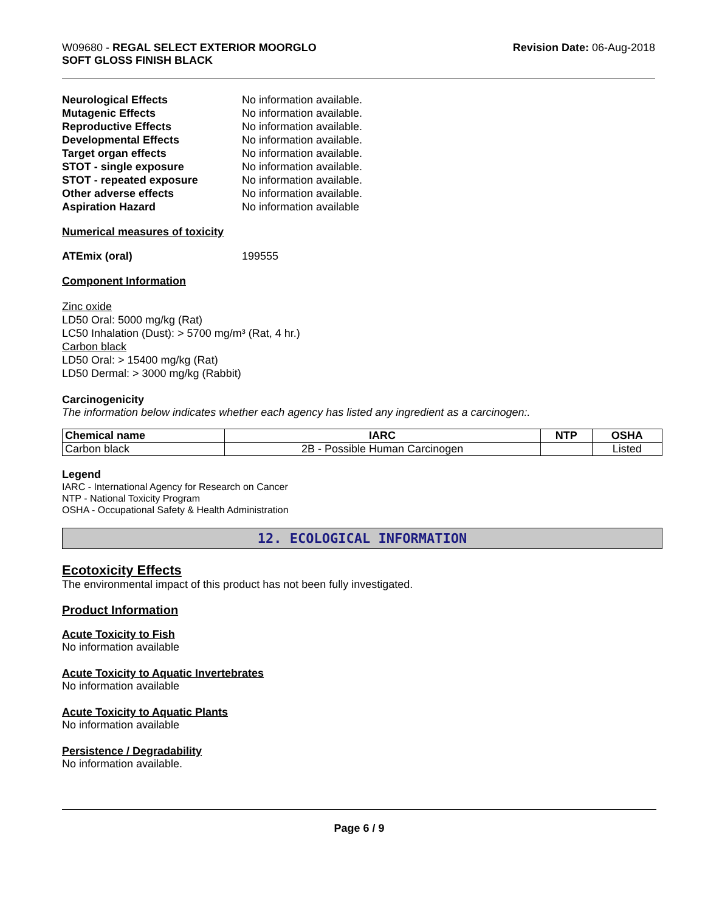W09680 - REGAL SELECT EXTERIOR MOORGLO
SOFT GLOSS FINISH BLACK
Revision Date: 06-Aug-2018
Neurological Effects No information available. Mutagenic Effects No information available. Reproductive Effects No information available. Developmental Effects No information available. Target organ effects No information available. STOT - single exposure No information available. STOT - repeated exposure No information available. Other adverse effects No information available. Aspiration Hazard No information available
Numerical measures of toxicity
ATEmix (oral) 199555
Component Information
Zinc oxide
LD50 Oral: 5000 mg/kg (Rat)
LC50 Inhalation (Dust): > 5700 mg/m³ (Rat, 4 hr.)
Carbon black
LD50 Oral: > 15400 mg/kg (Rat)
LD50 Dermal: > 3000 mg/kg (Rabbit)
Carcinogenicity
The information below indicates whether each agency has listed any ingredient as a carcinogen:.
| Chemical name | IARC | NTP | OSHA |
| --- | --- | --- | --- |
| Carbon black | 2B - Possible Human Carcinogen | | Listed |
Legend
IARC - International Agency for Research on Cancer
NTP - National Toxicity Program
OSHA - Occupational Safety & Health Administration
12. ECOLOGICAL INFORMATION
Ecotoxicity Effects
The environmental impact of this product has not been fully investigated.
Product Information
Acute Toxicity to Fish
No information available
Acute Toxicity to Aquatic Invertebrates
No information available
Acute Toxicity to Aquatic Plants
No information available
Persistence / Degradability
No information available.
Page 6 / 9